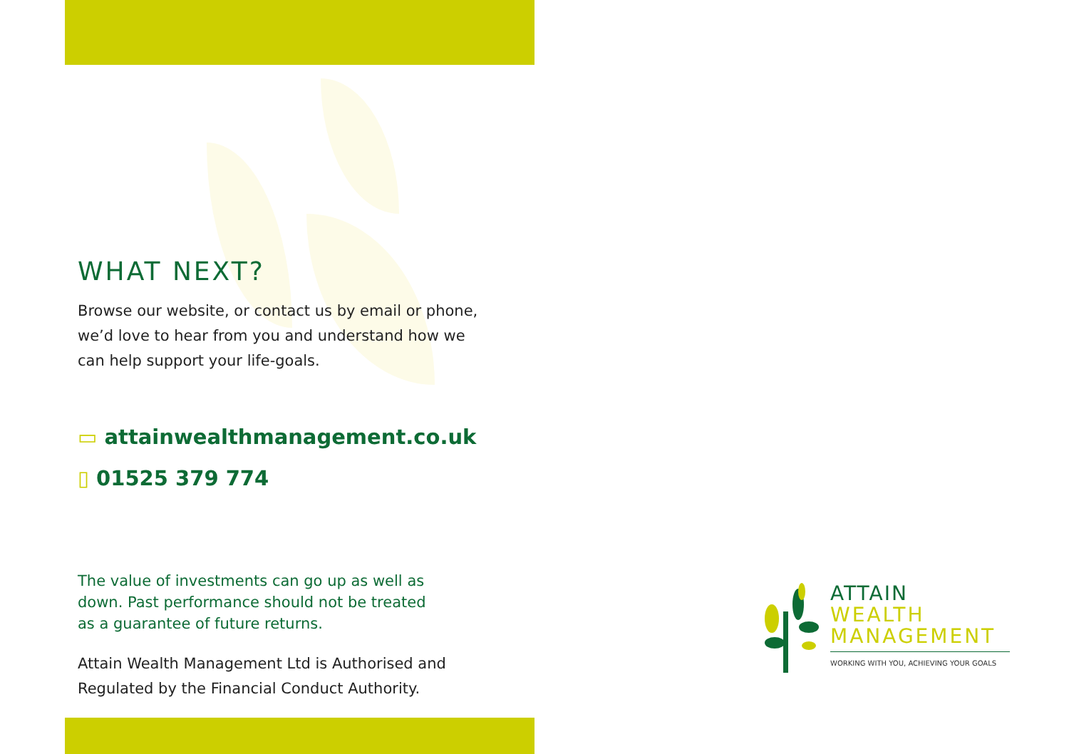WHAT NEXT?
Browse our website, or contact us by email or phone,
we’d love to hear from you and understand how we
can help support your life-goals.
▭ attainwealthmanagement.co.uk
▯ 01525 379 774
The value of investments can go up as well as
down. Past performance should not be treated
as a guarantee of future returns.
Attain Wealth Management Ltd is Authorised and
Regulated by the Financial Conduct Authority.
ATTAIN
WEALTH
MANAGEMENT
WORKING WITH YOU, ACHIEVING YOUR GOALS